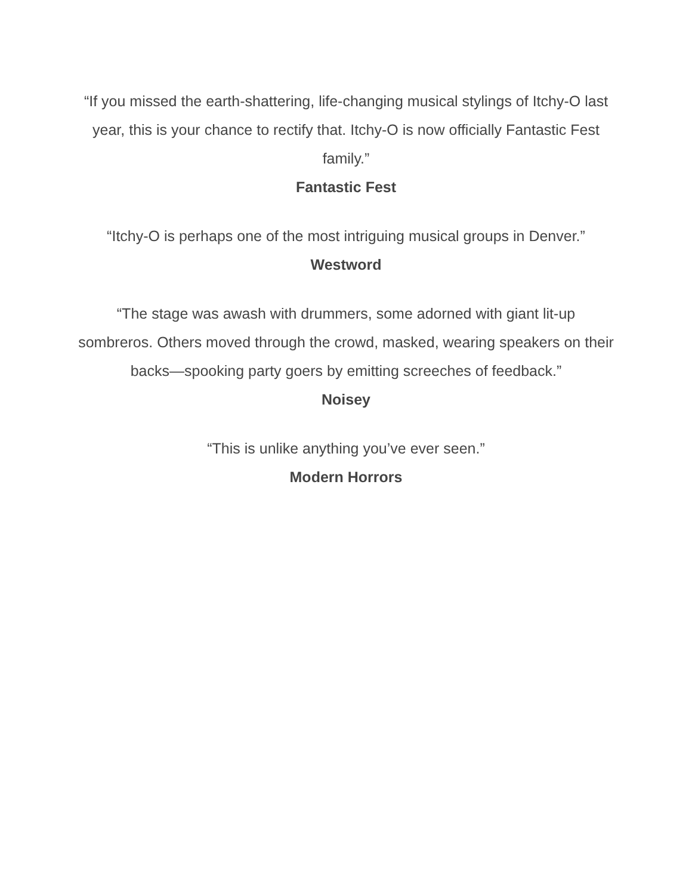“If you missed the earth-shattering, life-changing musical stylings of Itchy-O last year, this is your chance to rectify that. Itchy-O is now officially Fantastic Fest family.”
Fantastic Fest
“Itchy-O is perhaps one of the most intriguing musical groups in Denver.”
Westword
“The stage was awash with drummers, some adorned with giant lit-up sombreros. Others moved through the crowd, masked, wearing speakers on their backs—spooking party goers by emitting screeches of feedback.”
Noisey
“This is unlike anything you’ve ever seen.”
Modern Horrors